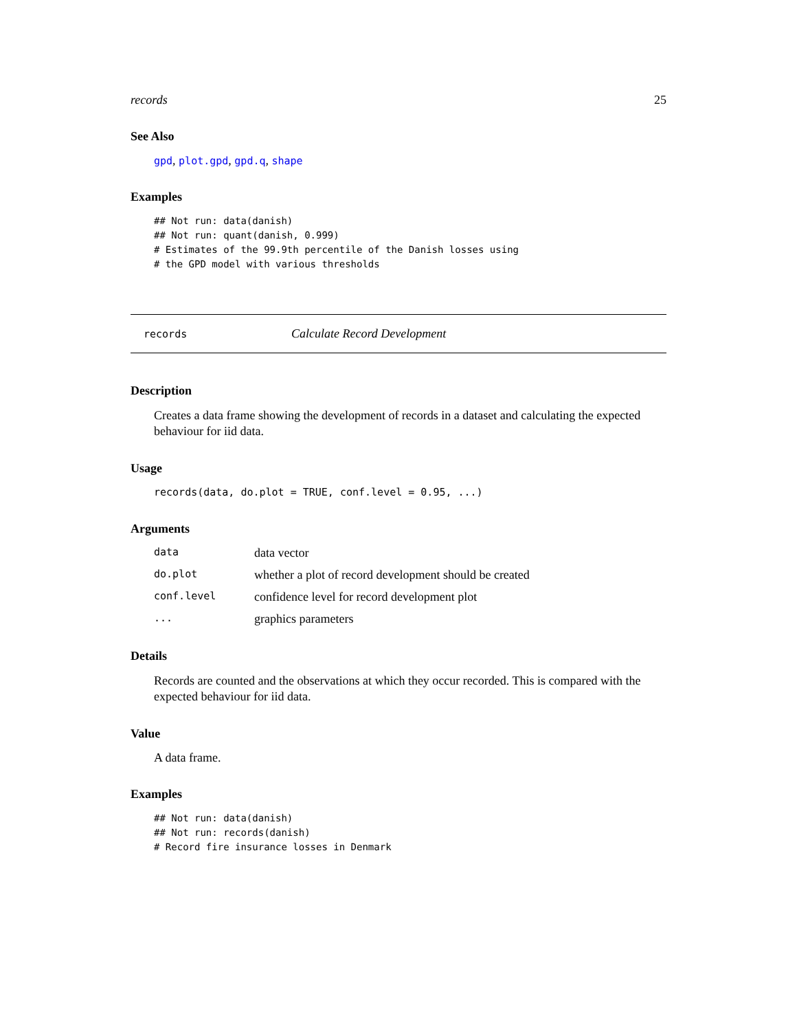records 25
See Also
gpd, plot.gpd, gpd.q, shape
Examples
## Not run: data(danish) ## Not run: quant(danish, 0.999) # Estimates of the 99.9th percentile of the Danish losses using # the GPD model with various thresholds
records Calculate Record Development
Description
Creates a data frame showing the development of records in a dataset and calculating the expected behaviour for iid data.
Usage
records(data, do.plot = TRUE, conf.level = 0.95, ...)
Arguments
| data | data vector |
| do.plot | whether a plot of record development should be created |
| conf.level | confidence level for record development plot |
| ... | graphics parameters |
Details
Records are counted and the observations at which they occur recorded. This is compared with the expected behaviour for iid data.
Value
A data frame.
Examples
## Not run: data(danish) ## Not run: records(danish) # Record fire insurance losses in Denmark